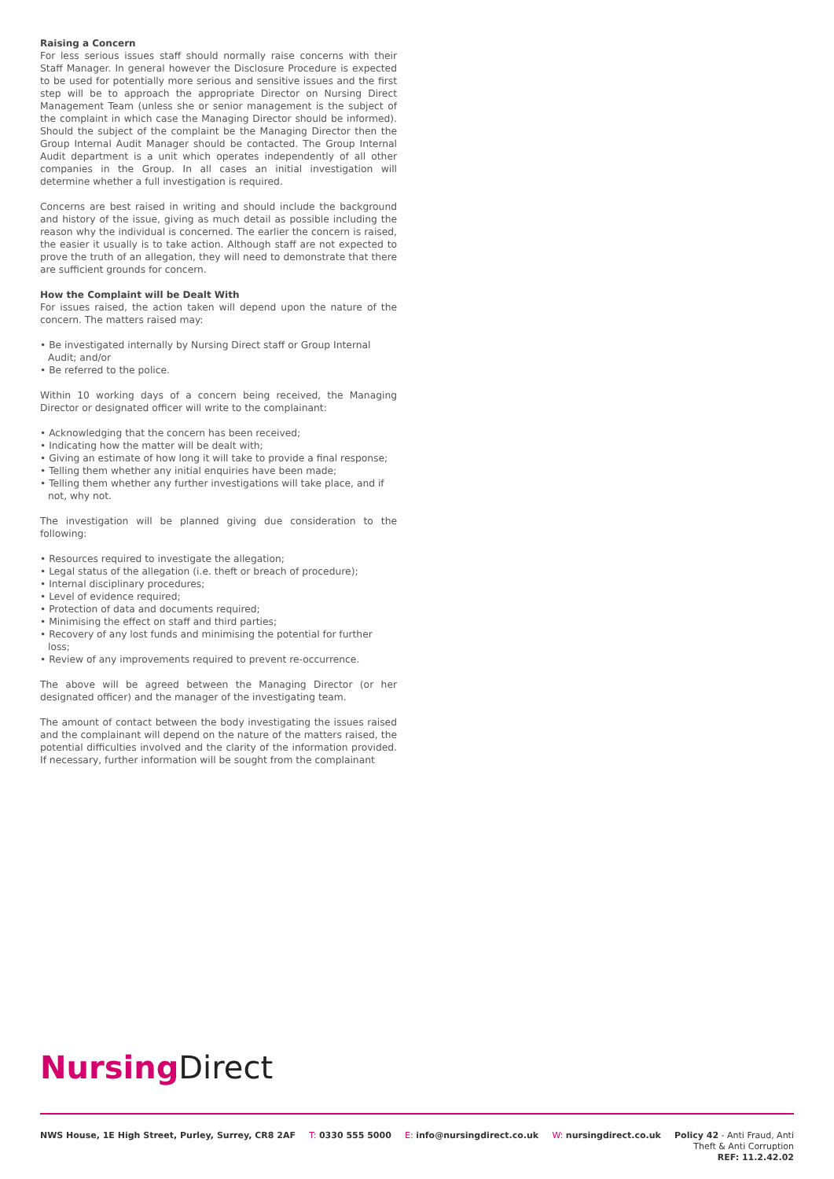Raising a Concern
For less serious issues staff should normally raise concerns with their Staff Manager. In general however the Disclosure Procedure is expected to be used for potentially more serious and sensitive issues and the first step will be to approach the appropriate Director on Nursing Direct Management Team (unless she or senior management is the subject of the complaint in which case the Managing Director should be informed). Should the subject of the complaint be the Managing Director then the Group Internal Audit Manager should be contacted. The Group Internal Audit department is a unit which operates independently of all other companies in the Group. In all cases an initial investigation will determine whether a full investigation is required.
Concerns are best raised in writing and should include the background and history of the issue, giving as much detail as possible including the reason why the individual is concerned. The earlier the concern is raised, the easier it usually is to take action. Although staff are not expected to prove the truth of an allegation, they will need to demonstrate that there are sufficient grounds for concern.
How the Complaint will be Dealt With
For issues raised, the action taken will depend upon the nature of the concern. The matters raised may:
• Be investigated internally by Nursing Direct staff or Group Internal Audit; and/or
• Be referred to the police.
Within 10 working days of a concern being received, the Managing Director or designated officer will write to the complainant:
• Acknowledging that the concern has been received;
• Indicating how the matter will be dealt with;
• Giving an estimate of how long it will take to provide a final response;
• Telling them whether any initial enquiries have been made;
• Telling them whether any further investigations will take place, and if not, why not.
The investigation will be planned giving due consideration to the following:
• Resources required to investigate the allegation;
• Legal status of the allegation (i.e. theft or breach of procedure);
• Internal disciplinary procedures;
• Level of evidence required;
• Protection of data and documents required;
• Minimising the effect on staff and third parties;
• Recovery of any lost funds and minimising the potential for further loss;
• Review of any improvements required to prevent re-occurrence.
The above will be agreed between the Managing Director (or her designated officer) and the manager of the investigating team.
The amount of contact between the body investigating the issues raised and the complainant will depend on the nature of the matters raised, the potential difficulties involved and the clarity of the information provided. If necessary, further information will be sought from the complainant
Nursing Direct
NWS House, 1E High Street, Purley, Surrey, CR8 2AF T: 0330 555 5000 E: info@nursingdirect.co.uk W: nursingdirect.co.uk
Policy 42 - Anti Fraud, Anti
Theft & Anti Corruption
REF: 11.2.42.02